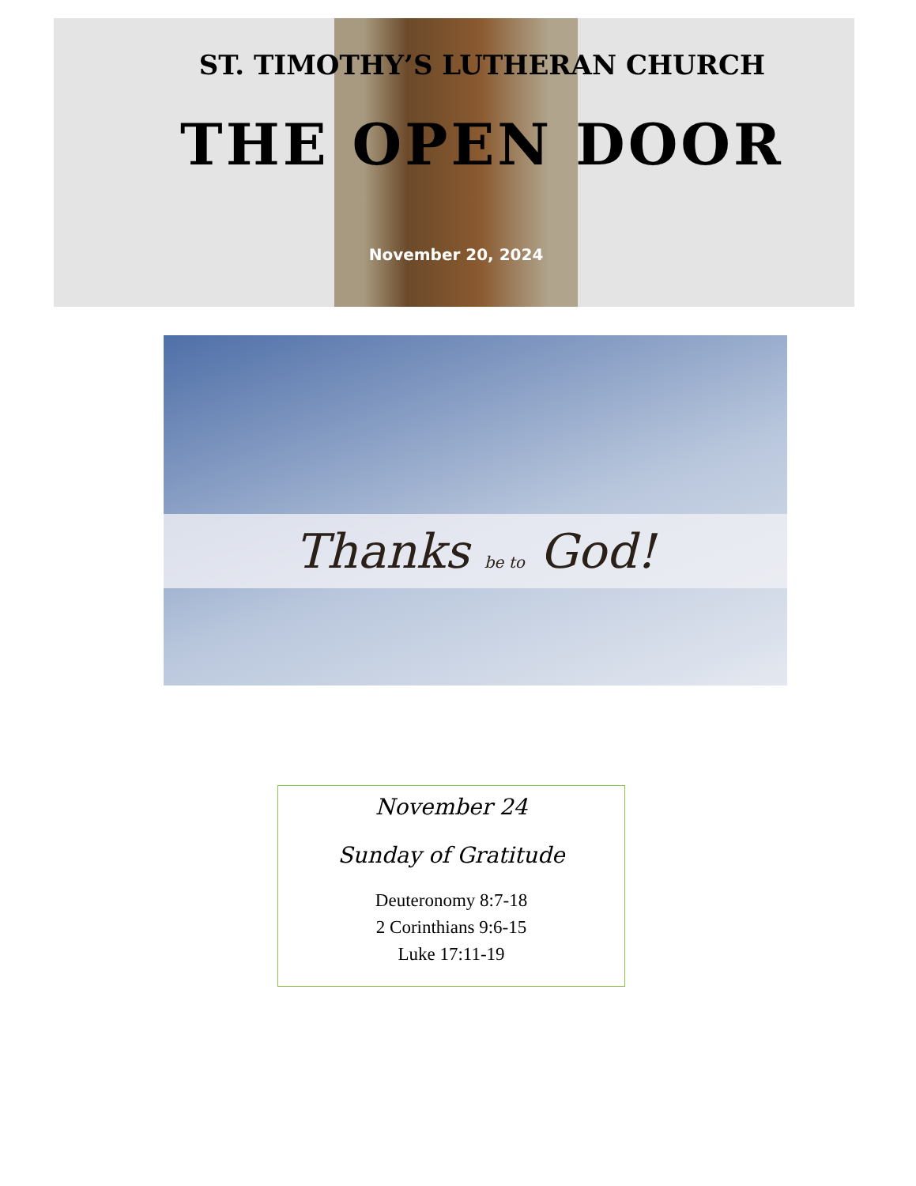ST. TIMOTHY’S LUTHERAN CHURCH
THE OPEN DOOR
November 20, 2024
Thanks be to God!
November 24
Sunday of Gratitude
Deuteronomy 8:7-18
2 Corinthians 9:6-15
Luke 17:11-19